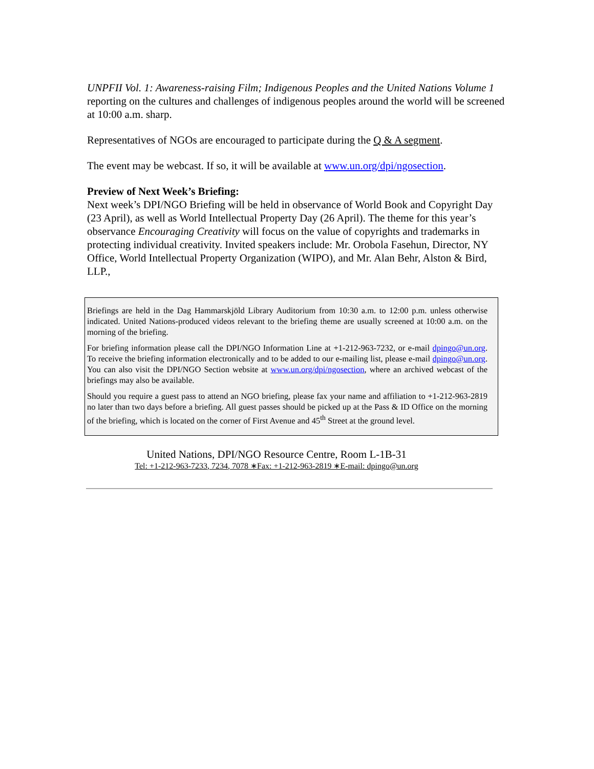UNPFII Vol. 1: Awareness-raising Film; Indigenous Peoples and the United Nations Volume 1 reporting on the cultures and challenges of indigenous peoples around the world will be screened at 10:00 a.m. sharp.
Representatives of NGOs are encouraged to participate during the Q & A segment.
The event may be webcast. If so, it will be available at www.un.org/dpi/ngosection.
Preview of Next Week’s Briefing:
Next week’s DPI/NGO Briefing will be held in observance of World Book and Copyright Day (23 April), as well as World Intellectual Property Day (26 April). The theme for this year’s observance Encouraging Creativity will focus on the value of copyrights and trademarks in protecting individual creativity. Invited speakers include: Mr. Orobola Fasehun, Director, NY Office, World Intellectual Property Organization (WIPO), and Mr. Alan Behr, Alston & Bird, LLP.,
Briefings are held in the Dag Hammarskjöld Library Auditorium from 10:30 a.m. to 12:00 p.m. unless otherwise indicated. United Nations-produced videos relevant to the briefing theme are usually screened at 10:00 a.m. on the morning of the briefing.
For briefing information please call the DPI/NGO Information Line at +1-212-963-7232, or e-mail dpingo@un.org. To receive the briefing information electronically and to be added to our e-mailing list, please e-mail dpingo@un.org. You can also visit the DPI/NGO Section website at www.un.org/dpi/ngosection, where an archived webcast of the briefings may also be available.
Should you require a guest pass to attend an NGO briefing, please fax your name and affiliation to +1-212-963-2819 no later than two days before a briefing. All guest passes should be picked up at the Pass & ID Office on the morning of the briefing, which is located on the corner of First Avenue and 45<sup>th</sup> Street at the ground level.
United Nations, DPI/NGO Resource Centre, Room L-1B-31
Tel: +1-212-963-7233, 7234, 7078 ∗Fax: +1-212-963-2819 ∗E-mail: dpingo@un.org